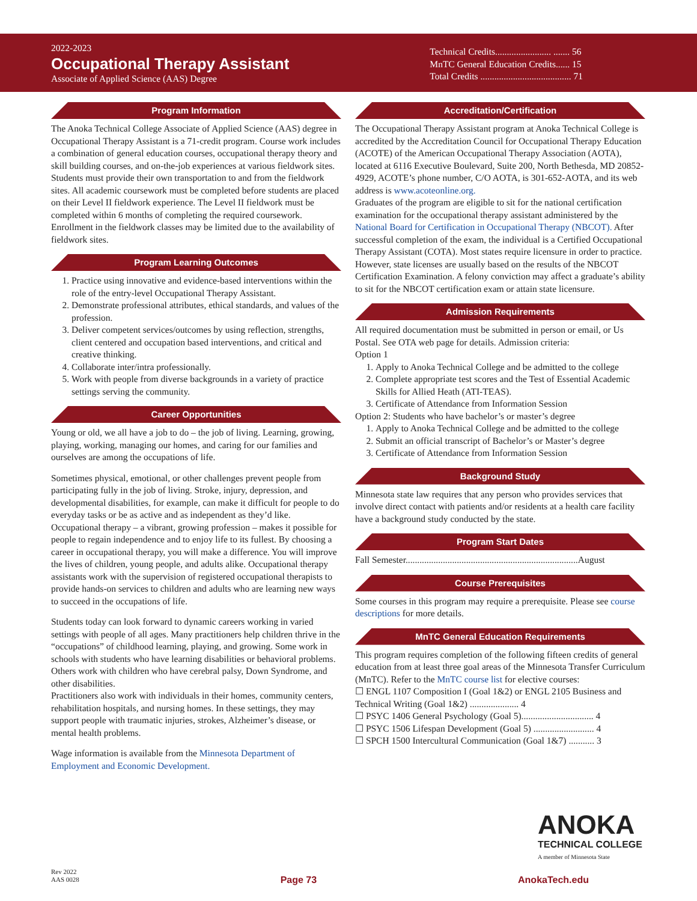2022-2023
Occupational Therapy Assistant
Associate of Applied Science (AAS) Degree
Technical Credits........................ ....... 56
MnTC General Education Credits...... 15
Total Credits ....................................... 71
Program Information
The Anoka Technical College Associate of Applied Science (AAS) degree in Occupational Therapy Assistant is a 71-credit program. Course work includes a combination of general education courses, occupational therapy theory and skill building courses, and on-the-job experiences at various fieldwork sites. Students must provide their own transportation to and from the fieldwork sites. All academic coursework must be completed before students are placed on their Level II fieldwork experience. The Level II fieldwork must be completed within 6 months of completing the required coursework. Enrollment in the fieldwork classes may be limited due to the availability of fieldwork sites.
Program Learning Outcomes
1. Practice using innovative and evidence-based interventions within the role of the entry-level Occupational Therapy Assistant.
2. Demonstrate professional attributes, ethical standards, and values of the profession.
3. Deliver competent services/outcomes by using reflection, strengths, client centered and occupation based interventions, and critical and creative thinking.
4. Collaborate inter/intra professionally.
5. Work with people from diverse backgrounds in a variety of practice settings serving the community.
Career Opportunities
Young or old, we all have a job to do – the job of living. Learning, growing, playing, working, managing our homes, and caring for our families and ourselves are among the occupations of life.
Sometimes physical, emotional, or other challenges prevent people from participating fully in the job of living. Stroke, injury, depression, and developmental disabilities, for example, can make it difficult for people to do everyday tasks or be as active and as independent as they’d like. Occupational therapy – a vibrant, growing profession – makes it possible for people to regain independence and to enjoy life to its fullest. By choosing a career in occupational therapy, you will make a difference. You will improve the lives of children, young people, and adults alike. Occupational therapy assistants work with the supervision of registered occupational therapists to provide hands-on services to children and adults who are learning new ways to succeed in the occupations of life.
Students today can look forward to dynamic careers working in varied settings with people of all ages. Many practitioners help children thrive in the “occupations” of childhood learning, playing, and growing. Some work in schools with students who have learning disabilities or behavioral problems. Others work with children who have cerebral palsy, Down Syndrome, and other disabilities.
Practitioners also work with individuals in their homes, community centers, rehabilitation hospitals, and nursing homes. In these settings, they may support people with traumatic injuries, strokes, Alzheimer’s disease, or mental health problems.
Wage information is available from the Minnesota Department of Employment and Economic Development.
Accreditation/Certification
The Occupational Therapy Assistant program at Anoka Technical College is accredited by the Accreditation Council for Occupational Therapy Education (ACOTE) of the American Occupational Therapy Association (AOTA), located at 6116 Executive Boulevard, Suite 200, North Bethesda, MD 20852-4929, ACOTE’s phone number, C/O AOTA, is 301-652-AOTA, and its web address is www.acoteonline.org.
Graduates of the program are eligible to sit for the national certification examination for the occupational therapy assistant administered by the National Board for Certification in Occupational Therapy (NBCOT). After successful completion of the exam, the individual is a Certified Occupational Therapy Assistant (COTA). Most states require licensure in order to practice. However, state licenses are usually based on the results of the NBCOT Certification Examination. A felony conviction may affect a graduate’s ability to sit for the NBCOT certification exam or attain state licensure.
Admission Requirements
All required documentation must be submitted in person or email, or Us Postal. See OTA web page for details. Admission criteria:
Option 1
1. Apply to Anoka Technical College and be admitted to the college
2. Complete appropriate test scores and the Test of Essential Academic Skills for Allied Heath (ATI-TEAS).
3. Certificate of Attendance from Information Session
Option 2: Students who have bachelor’s or master’s degree
1. Apply to Anoka Technical College and be admitted to the college
2. Submit an official transcript of Bachelor’s or Master’s degree
3. Certificate of Attendance from Information Session
Background Study
Minnesota state law requires that any person who provides services that involve direct contact with patients and/or residents at a health care facility have a background study conducted by the state.
Program Start Dates
Fall Semester..........................................................................August
Course Prerequisites
Some courses in this program may require a prerequisite. Please see course descriptions for more details.
MnTC General Education Requirements
This program requires completion of the following fifteen credits of general education from at least three goal areas of the Minnesota Transfer Curriculum (MnTC). Refer to the MnTC course list for elective courses:
☐ ENGL 1107 Composition I (Goal 1&2) or ENGL 2105 Business and Technical Writing (Goal 1&2) ..................... 4
☐ PSYC 1406 General Psychology (Goal 5)............................... 4
☐ PSYC 1506 Lifespan Development (Goal 5) .......................... 4
☐ SPCH 1500 Intercultural Communication (Goal 1&7) ........... 3
ANOKA
TECHNICAL COLLEGE
A member of Minnesota State
Rev 2022
AAS 0028
Page 73
AnokaTech.edu